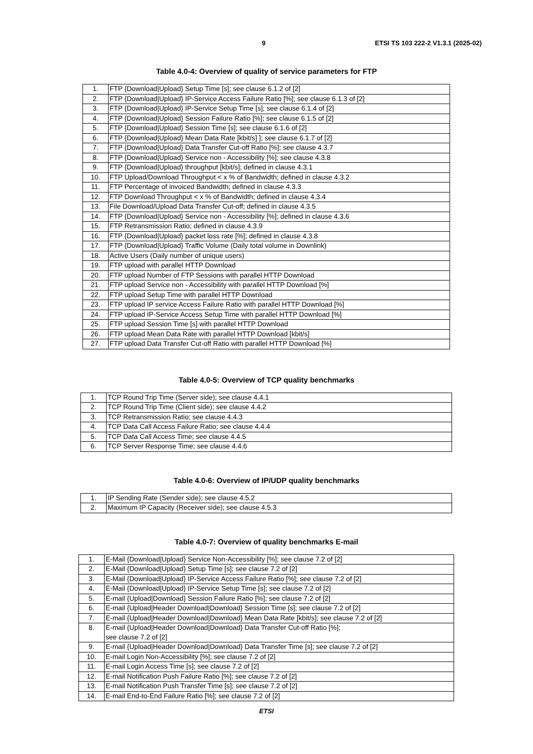9 ETSI TS 103 222-2 V1.3.1 (2025-02)
Table 4.0-4: Overview of quality of service parameters for FTP
| 1. | FTP {Download/Upload} Setup Time [s]; see clause 6.1.2 of [2] |
| 2. | FTP {Download/Upload} IP-Service Access Failure Ratio [%]; see clause 6.1.3 of [2] |
| 3. | FTP {Download/Upload} IP-Service Setup Time [s]; see clause 6.1.4 of [2] |
| 4. | FTP {Download/Upload} Session Failure Ratio [%]; see clause 6.1.5 of [2] |
| 5. | FTP {Download/Upload} Session Time [s]; see clause 6.1.6 of [2] |
| 6. | FTP {Download/Upload} Mean Data Rate [kbit/s] ]; see clause 6.1.7 of [2] |
| 7. | FTP {Download/Upload} Data Transfer Cut-off Ratio [%]; see clause 4.3.7 |
| 8. | FTP {Download/Upload} Service non - Accessibility [%]; see clause 4.3.8 |
| 9. | FTP {Download/Upload} throughput [kbit/s]; defined in clause 4.3.1 |
| 10. | FTP Upload/Download Throughput < x % of Bandwidth; defined in clause 4.3.2 |
| 11. | FTP Percentage of invoiced Bandwidth; defined in clause 4.3.3 |
| 12. | FTP Download Throughput < x % of Bandwidth; defined in clause 4.3.4 |
| 13. | File Download/Upload Data Transfer Cut-off; defined in clause 4.3.5 |
| 14. | FTP {Download/Upload} Service non - Accessibility [%]; defined in clause 4.3.6 |
| 15. | FTP Retransmission Ratio; defined in clause 4.3.9 |
| 16. | FTP {Download/Upload} packet loss rate [%]; defined in clause 4.3.8 |
| 17. | FTP {Download/Upload} Traffic Volume (Daily total volume in Downlink) |
| 18. | Active Users (Daily number of unique users) |
| 19. | FTP upload with parallel HTTP Download |
| 20. | FTP upload Number of FTP Sessions with parallel HTTP Download |
| 21. | FTP upload Service non - Accessibility with parallel HTTP Download [%] |
| 22. | FTP upload Setup Time with parallel HTTP Download |
| 23. | FTP upload IP service Access Failure Ratio with parallel HTTP Download [%] |
| 24. | FTP upload IP-Service Access Setup Time with parallel HTTP Download [%] |
| 25. | FTP upload Session Time [s] with parallel HTTP Download |
| 26. | FTP upload Mean Data Rate with parallel HTTP Download [kbit/s] |
| 27. | FTP upload Data Transfer Cut-off Ratio with parallel HTTP Download [%] |
Table 4.0-5: Overview of TCP quality benchmarks
| 1. | TCP Round Trip Time (Server side); see clause 4.4.1 |
| 2. | TCP Round Trip Time (Client side); see clause 4.4.2 |
| 3. | TCP Retransmission Ratio; see clause 4.4.3 |
| 4. | TCP Data Call Access Failure Ratio; see clause 4.4.4 |
| 5. | TCP Data Call Access Time; see clause 4.4.5 |
| 6. | TCP Server Response Time; see clause 4.4.6 |
Table 4.0-6: Overview of IP/UDP quality benchmarks
| 1. | IP Sending Rate (Sender side); see clause 4.5.2 |
| 2. | Maximum IP Capacity (Receiver side); see clause 4.5.3 |
Table 4.0-7: Overview of quality benchmarks E-mail
| 1. | E-Mail {Download/Upload} Service Non-Accessibility [%]; see clause 7.2 of [2] |
| 2. | E-Mail {Download/Upload} Setup Time [s]; see clause 7.2 of [2] |
| 3. | E-Mail {Download/Upload} IP-Service Access Failure Ratio [%]; see clause 7.2 of [2] |
| 4. | E-Mail {Download/Upload} IP-Service Setup Time [s]; see clause 7.2 of [2] |
| 5. | E-mail {Upload/Download} Session Failure Ratio [%]; see clause 7.2 of [2] |
| 6. | E-mail {Upload/Header Download/Download} Session Time [s]; see clause 7.2 of [2] |
| 7. | E-mail {Upload/Header Download/Download} Mean Data Rate [kbit/s]; see clause 7.2 of [2] |
| 8. | E-mail {Upload/Header Download/Download} Data Transfer Cut-off Ratio [%]; see clause 7.2 of [2] |
| 9. | E-mail {Upload/Header Download/Download} Data Transfer Time [s]; see clause 7.2 of [2] |
| 10. | E-mail Login Non-Accessibility [%]; see clause 7.2 of [2] |
| 11. | E-mail Login Access Time [s]; see clause 7.2 of [2] |
| 12. | E-mail Notification Push Failure Ratio [%]; see clause 7.2 of [2] |
| 13. | E-mail Notification Push Transfer Time [s]; see clause 7.2 of [2] |
| 14. | E-mail End-to-End Failure Ratio [%]; see clause 7.2 of [2] |
ETSI